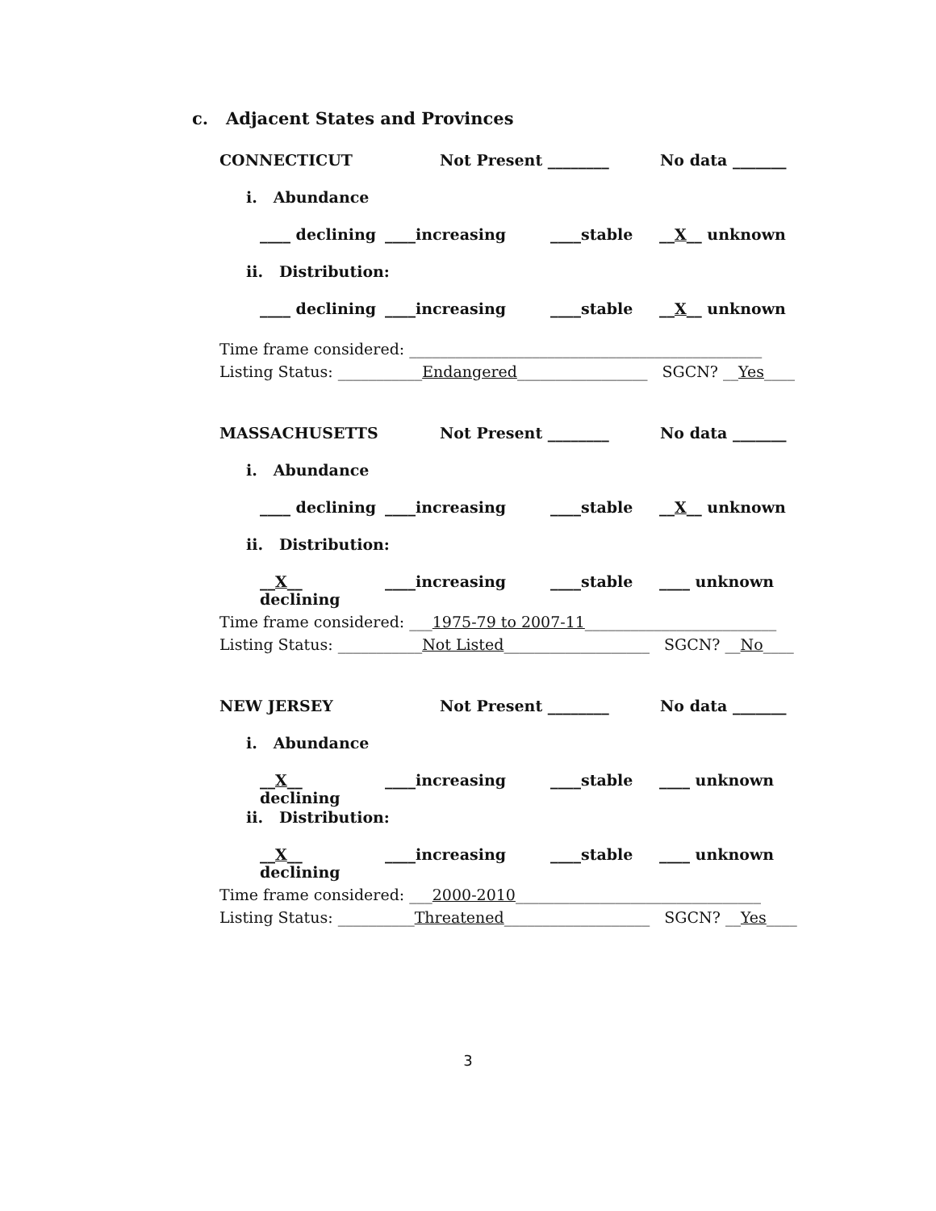c. Adjacent States and Provinces
CONNECTICUT Not Present ________ No data _______
i. Abundance
____ declining ____increasing ____stable __X__ unknown
ii. Distribution:
____ declining ____increasing ____stable __X__ unknown
Time frame considered: ______________________________________________
Listing Status: ___________Endangered_________________ SGCN? __Yes____
MASSACHUSETTS Not Present ________ No data _______
i. Abundance
____ declining ____increasing ____stable __X__ unknown
ii. Distribution:
__X__ declining ____increasing ____stable ____ unknown
Time frame considered: ___1975-79 to 2007-11_________________________
Listing Status: ___________Not Listed___________________ SGCN? __No____
NEW JERSEY Not Present ________ No data _______
i. Abundance
__X__ declining ____increasing ____stable ____ unknown
ii. Distribution:
__X__ declining ____increasing ____stable ____ unknown
Time frame considered: ___2000-2010________________________________
Listing Status: __________Threatened___________________ SGCN? __Yes____
3